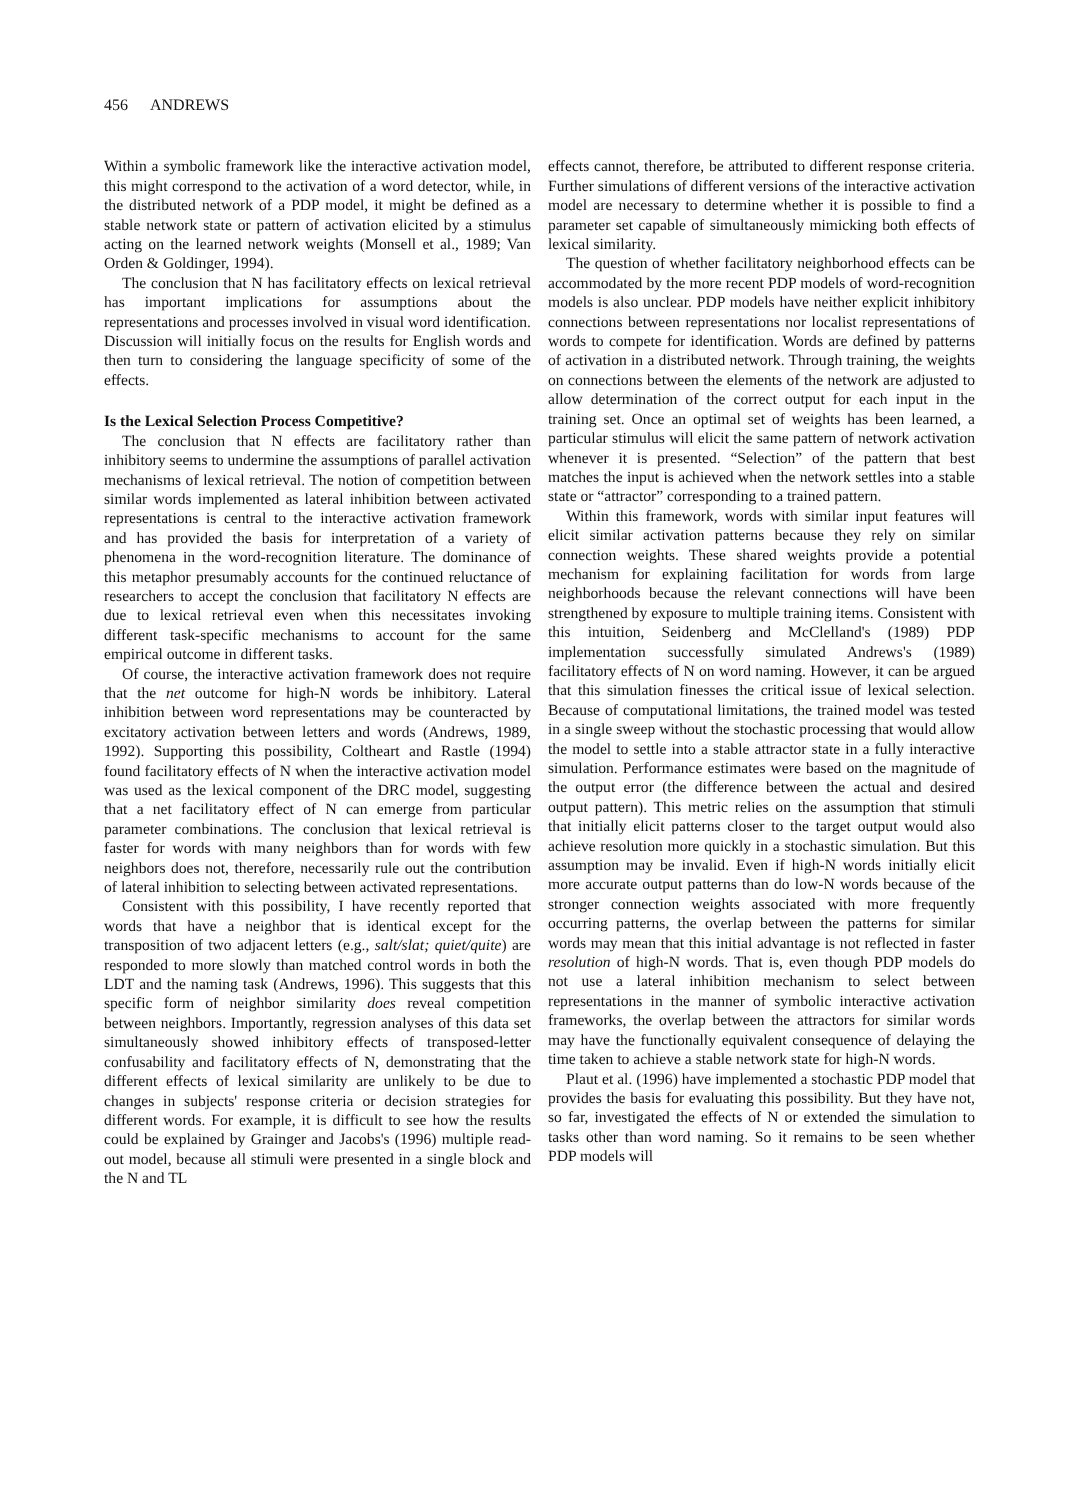456 ANDREWS
Within a symbolic framework like the interactive activation model, this might correspond to the activation of a word detector, while, in the distributed network of a PDP model, it might be defined as a stable network state or pattern of activation elicited by a stimulus acting on the learned network weights (Monsell et al., 1989; Van Orden & Goldinger, 1994).
The conclusion that N has facilitatory effects on lexical retrieval has important implications for assumptions about the representations and processes involved in visual word identification. Discussion will initially focus on the results for English words and then turn to considering the language specificity of some of the effects.
Is the Lexical Selection Process Competitive?
The conclusion that N effects are facilitatory rather than inhibitory seems to undermine the assumptions of parallel activation mechanisms of lexical retrieval. The notion of competition between similar words implemented as lateral inhibition between activated representations is central to the interactive activation framework and has provided the basis for interpretation of a variety of phenomena in the word-recognition literature. The dominance of this metaphor presumably accounts for the continued reluctance of researchers to accept the conclusion that facilitatory N effects are due to lexical retrieval even when this necessitates invoking different task-specific mechanisms to account for the same empirical outcome in different tasks.
Of course, the interactive activation framework does not require that the net outcome for high-N words be inhibitory. Lateral inhibition between word representations may be counteracted by excitatory activation between letters and words (Andrews, 1989, 1992). Supporting this possibility, Coltheart and Rastle (1994) found facilitatory effects of N when the interactive activation model was used as the lexical component of the DRC model, suggesting that a net facilitatory effect of N can emerge from particular parameter combinations. The conclusion that lexical retrieval is faster for words with many neighbors than for words with few neighbors does not, therefore, necessarily rule out the contribution of lateral inhibition to selecting between activated representations.
Consistent with this possibility, I have recently reported that words that have a neighbor that is identical except for the transposition of two adjacent letters (e.g., salt/slat; quiet/quite) are responded to more slowly than matched control words in both the LDT and the naming task (Andrews, 1996). This suggests that this specific form of neighbor similarity does reveal competition between neighbors. Importantly, regression analyses of this data set simultaneously showed inhibitory effects of transposed-letter confusability and facilitatory effects of N, demonstrating that the different effects of lexical similarity are unlikely to be due to changes in subjects' response criteria or decision strategies for different words. For example, it is difficult to see how the results could be explained by Grainger and Jacobs's (1996) multiple read-out model, because all stimuli were presented in a single block and the N and TL
effects cannot, therefore, be attributed to different response criteria. Further simulations of different versions of the interactive activation model are necessary to determine whether it is possible to find a parameter set capable of simultaneously mimicking both effects of lexical similarity.
The question of whether facilitatory neighborhood effects can be accommodated by the more recent PDP models of word-recognition models is also unclear. PDP models have neither explicit inhibitory connections between representations nor localist representations of words to compete for identification. Words are defined by patterns of activation in a distributed network. Through training, the weights on connections between the elements of the network are adjusted to allow determination of the correct output for each input in the training set. Once an optimal set of weights has been learned, a particular stimulus will elicit the same pattern of network activation whenever it is presented. “Selection” of the pattern that best matches the input is achieved when the network settles into a stable state or “attractor” corresponding to a trained pattern.
Within this framework, words with similar input features will elicit similar activation patterns because they rely on similar connection weights. These shared weights provide a potential mechanism for explaining facilitation for words from large neighborhoods because the relevant connections will have been strengthened by exposure to multiple training items. Consistent with this intuition, Seidenberg and McClelland's (1989) PDP implementation successfully simulated Andrews's (1989) facilitatory effects of N on word naming. However, it can be argued that this simulation finesses the critical issue of lexical selection. Because of computational limitations, the trained model was tested in a single sweep without the stochastic processing that would allow the model to settle into a stable attractor state in a fully interactive simulation. Performance estimates were based on the magnitude of the output error (the difference between the actual and desired output pattern). This metric relies on the assumption that stimuli that initially elicit patterns closer to the target output would also achieve resolution more quickly in a stochastic simulation. But this assumption may be invalid. Even if high-N words initially elicit more accurate output patterns than do low-N words because of the stronger connection weights associated with more frequently occurring patterns, the overlap between the patterns for similar words may mean that this initial advantage is not reflected in faster resolution of high-N words. That is, even though PDP models do not use a lateral inhibition mechanism to select between representations in the manner of symbolic interactive activation frameworks, the overlap between the attractors for similar words may have the functionally equivalent consequence of delaying the time taken to achieve a stable network state for high-N words.
Plaut et al. (1996) have implemented a stochastic PDP model that provides the basis for evaluating this possibility. But they have not, so far, investigated the effects of N or extended the simulation to tasks other than word naming. So it remains to be seen whether PDP models will